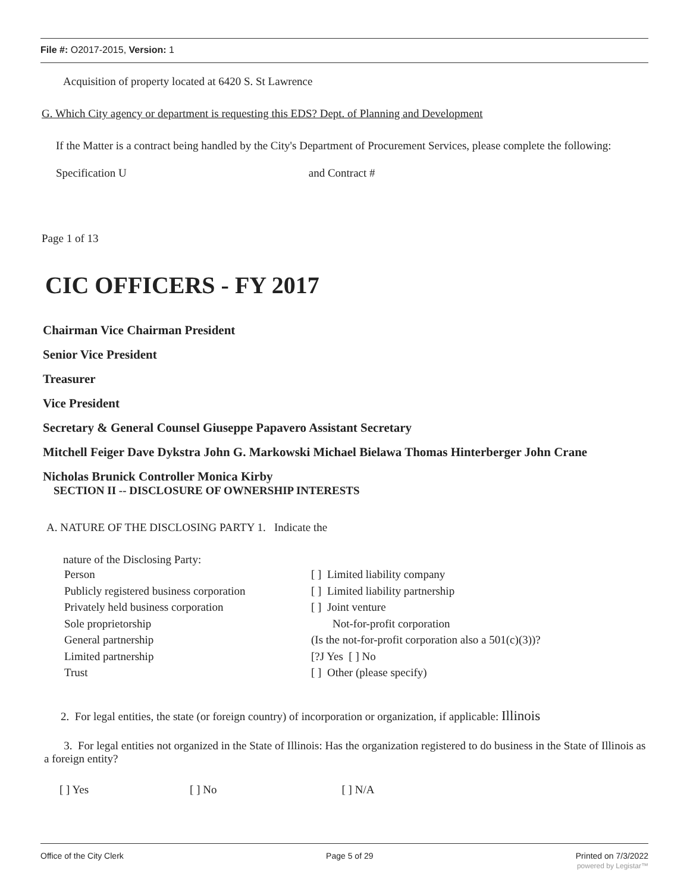File #: O2017-2015, Version: 1
Acquisition of property located at 6420 S. St Lawrence
G. Which City agency or department is requesting this EDS? Dept. of Planning and Development
If the Matter is a contract being handled by the City's Department of Procurement Services, please complete the following:
Specification U and Contract #
Page 1 of 13
CIC OFFICERS - FY 2017
Chairman Vice Chairman President
Senior Vice President
Treasurer
Vice President
Secretary & General Counsel Giuseppe Papavero Assistant Secretary
Mitchell Feiger Dave Dykstra John G. Markowski Michael Bielawa Thomas Hinterberger John Crane
Nicholas Brunick Controller Monica Kirby
SECTION II -- DISCLOSURE OF OWNERSHIP INTERESTS
A. NATURE OF THE DISCLOSING PARTY 1. Indicate the
nature of the Disclosing Party:
Person
[ ] Limited liability company
Publicly registered business corporation
[ ] Limited liability partnership
Privately held business corporation
[ ] Joint venture
Sole proprietorship
Not-for-profit corporation
General partnership
(Is the not-for-profit corporation also a 501(c)(3))?
Limited partnership
[?J Yes [ ] No
Trust
[ ] Other (please specify)
2. For legal entities, the state (or foreign country) of incorporation or organization, if applicable: Illinois
3. For legal entities not organized in the State of Illinois: Has the organization registered to do business in the State of Illinois as a foreign entity?
[ ] Yes [ ] No [ ] N/A
Office of the City Clerk Page 5 of 29 Printed on 7/3/2022
powered by Legistar™